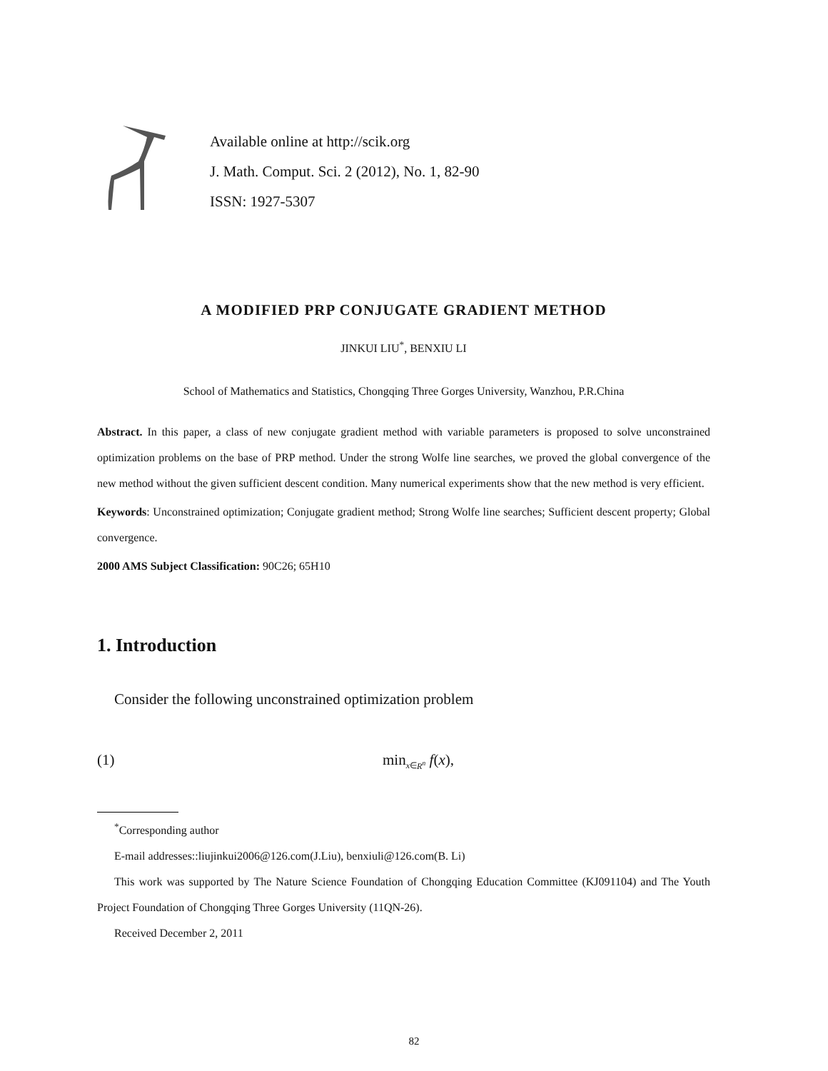Available online at http://scik.org
J. Math. Comput. Sci. 2 (2012), No. 1, 82-90
ISSN: 1927-5307
A MODIFIED PRP CONJUGATE GRADIENT METHOD
JINKUI LIU<sup>*</sup>, BENXIU LI
School of Mathematics and Statistics, Chongqing Three Gorges University, Wanzhou, P.R.China
Abstract. In this paper, a class of new conjugate gradient method with variable parameters is proposed to solve unconstrained optimization problems on the base of PRP method. Under the strong Wolfe line searches, we proved the global convergence of the new method without the given sufficient descent condition. Many numerical experiments show that the new method is very efficient.
Keywords: Unconstrained optimization; Conjugate gradient method; Strong Wolfe line searches; Sufficient descent property; Global convergence.
2000 AMS Subject Classification: 90C26; 65H10
1. Introduction
Consider the following unconstrained optimization problem
(1) min<sub>x∈R<sup>n</sup></sub> f(x),
<sup>*</sup> Corresponding author
E-mail addresses::liujinkui2006@126.com(J.Liu), benxiuli@126.com(B. Li)
This work was supported by The Nature Science Foundation of Chongqing Education Committee (KJ091104) and The Youth Project Foundation of Chongqing Three Gorges University (11QN-26).
Received December 2, 2011
82